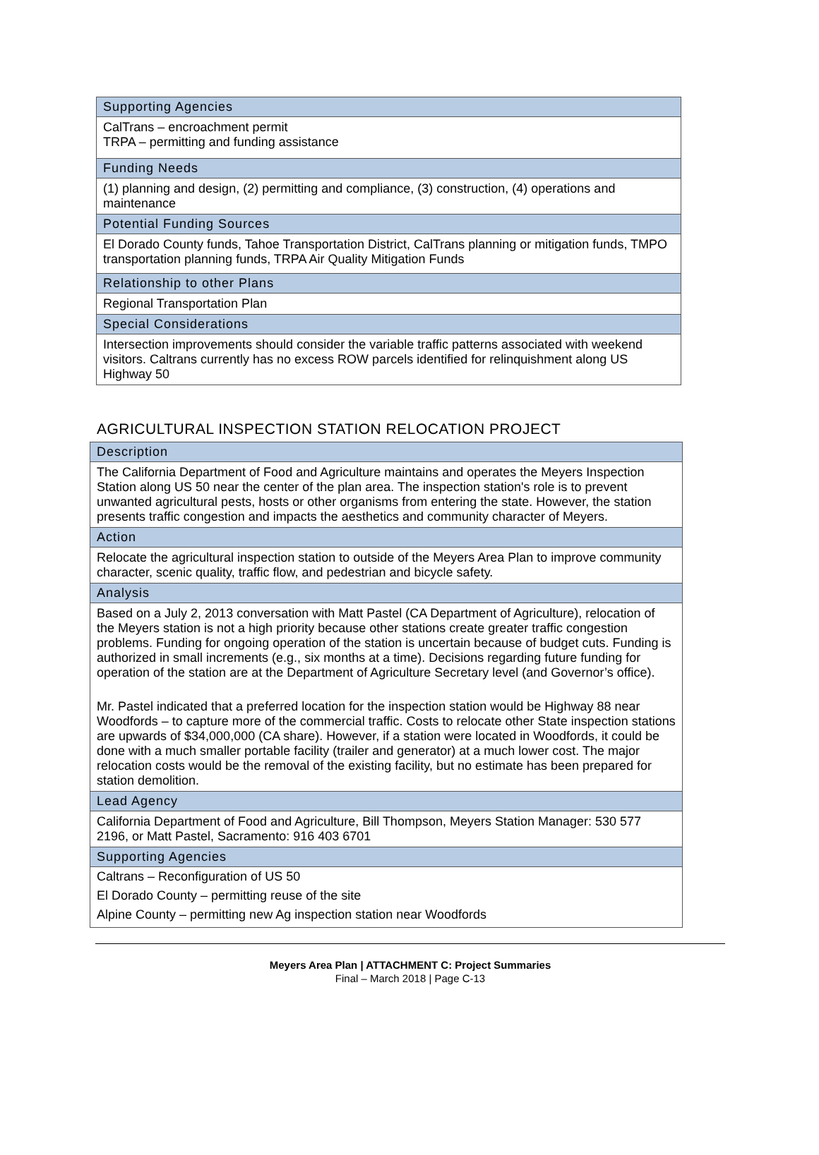| Supporting Agencies |
| --- |
| CalTrans – encroachment permit TRPA – permitting and funding assistance |
| Funding Needs |
| (1) planning and design, (2) permitting and compliance, (3) construction, (4) operations and maintenance |
| Potential Funding Sources |
| El Dorado County funds, Tahoe Transportation District, CalTrans planning or mitigation funds, TMPO transportation planning funds, TRPA Air Quality Mitigation Funds |
| Relationship to other Plans |
| Regional Transportation Plan |
| Special Considerations |
| Intersection improvements should consider the variable traffic patterns associated with weekend visitors. Caltrans currently has no excess ROW parcels identified for relinquishment along US Highway 50 |
AGRICULTURAL INSPECTION STATION RELOCATION PROJECT
| Description |
| --- |
| The California Department of Food and Agriculture maintains and operates the Meyers Inspection Station along US 50 near the center of the plan area. The inspection station's role is to prevent unwanted agricultural pests, hosts or other organisms from entering the state. However, the station presents traffic congestion and impacts the aesthetics and community character of Meyers. |
| Action |
| Relocate the agricultural inspection station to outside of the Meyers Area Plan to improve community character, scenic quality, traffic flow, and pedestrian and bicycle safety. |
| Analysis |
| Based on a July 2, 2013 conversation with Matt Pastel (CA Department of Agriculture), relocation of the Meyers station is not a high priority because other stations create greater traffic congestion problems. Funding for ongoing operation of the station is uncertain because of budget cuts. Funding is authorized in small increments (e.g., six months at a time). Decisions regarding future funding for operation of the station are at the Department of Agriculture Secretary level (and Governor’s office). Mr. Pastel indicated that a preferred location for the inspection station would be Highway 88 near Woodfords – to capture more of the commercial traffic. Costs to relocate other State inspection stations are upwards of $34,000,000 (CA share). However, if a station were located in Woodfords, it could be done with a much smaller portable facility (trailer and generator) at a much lower cost. The major relocation costs would be the removal of the existing facility, but no estimate has been prepared for station demolition. |
| Lead Agency |
| California Department of Food and Agriculture, Bill Thompson, Meyers Station Manager: 530 577 2196, or Matt Pastel, Sacramento: 916 403 6701 |
| Supporting Agencies |
| Caltrans – Reconfiguration of US 50 El Dorado County – permitting reuse of the site Alpine County – permitting new Ag inspection station near Woodfords |
Meyers Area Plan | ATTACHMENT C: Project Summaries
Final – March 2018 | Page C-13